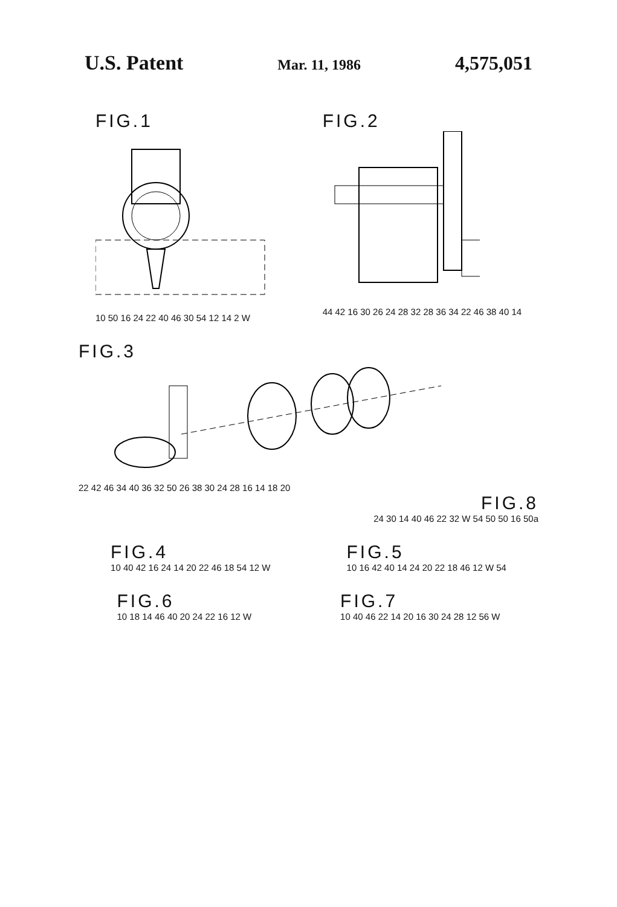U.S. Patent
Mar. 11, 1986
4,575,051
FIG.1
10 50 16 24 22 40 46 30 54 12 14 2 W
FIG.2
44 42 16 30 26 24 28 32 28 36 34 22 46 38 40 14
FIG.3
22 42 46 34 40 36 32 50 26 38 30 24 28 16 14 18 20
FIG.8
24 30 14 40 46 22 32 W 54 50 50 16 50a
FIG.4
10 40 42 16 24 14 20 22 46 18 54 12 W
FIG.5
10 16 42 40 14 24 20 22 18 46 12 W 54
FIG.6
10 18 14 46 40 20 24 22 16 12 W
FIG.7
10 40 46 22 14 20 16 30 24 28 12 56 W